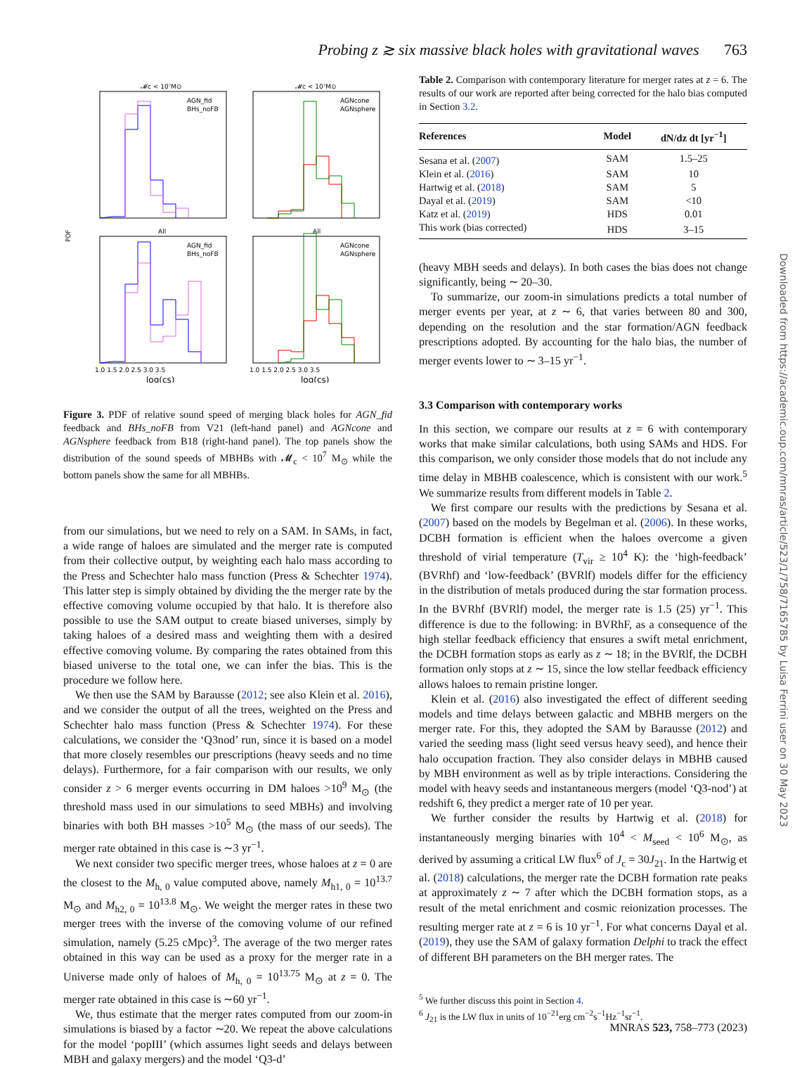Probing z ≳ six massive black holes with gravitational waves 763
PDF
𝓜c < 10⁷M⊙
𝓜c < 10⁷M⊙
All
All
AGN_fid
BHs_noFB
AGNcone
AGNsphere
AGN_fid
BHs_noFB
AGNcone
AGNsphere
1.0 1.5 2.0 2.5 3.0 3.5
1.0 1.5 2.0 2.5 3.0 3.5
log(cs)
log(cs)
Figure 3. PDF of relative sound speed of merging black holes for AGN_fid feedback and BHs_noFB from V21 (left-hand panel) and AGNcone and AGNsphere feedback from B18 (right-hand panel). The top panels show the distribution of the sound speeds of MBHBs with 𝓜<sub>c</sub> < 10<sup>7</sup> M<sub>⊙</sub> while the bottom panels show the same for all MBHBs.
from our simulations, but we need to rely on a SAM. In SAMs, in fact, a wide range of haloes are simulated and the merger rate is computed from their collective output, by weighting each halo mass according to the Press and Schechter halo mass function (Press & Schechter 1974). This latter step is simply obtained by dividing the the merger rate by the effective comoving volume occupied by that halo. It is therefore also possible to use the SAM output to create biased universes, simply by taking haloes of a desired mass and weighting them with a desired effective comoving volume. By comparing the rates obtained from this biased universe to the total one, we can infer the bias. This is the procedure we follow here.
We then use the SAM by Barausse (2012; see also Klein et al. 2016), and we consider the output of all the trees, weighted on the Press and Schechter halo mass function (Press & Schechter 1974). For these calculations, we consider the ‘Q3nod’ run, since it is based on a model that more closely resembles our prescriptions (heavy seeds and no time delays). Furthermore, for a fair comparison with our results, we only consider z > 6 merger events occurring in DM haloes >10<sup>9</sup> M<sub>⊙</sub> (the threshold mass used in our simulations to seed MBHs) and involving binaries with both BH masses >10<sup>5</sup> M<sub>⊙</sub> (the mass of our seeds). The merger rate obtained in this case is ∼3 yr<sup>−1</sup>.
We next consider two specific merger trees, whose haloes at z = 0 are the closest to the M<sub>h, 0</sub> value computed above, namely M<sub>h1, 0</sub> = 10<sup>13.7</sup> M<sub>⊙</sub> and M<sub>h2, 0</sub> = 10<sup>13.8</sup> M<sub>⊙</sub>. We weight the merger rates in these two merger trees with the inverse of the comoving volume of our refined simulation, namely (5.25 cMpc)<sup>3</sup>. The average of the two merger rates obtained in this way can be used as a proxy for the merger rate in a Universe made only of haloes of M<sub>h, 0</sub> = 10<sup>13.75</sup> M<sub>⊙</sub> at z = 0. The merger rate obtained in this case is ∼60 yr<sup>−1</sup>.
We, thus estimate that the merger rates computed from our zoom-in simulations is biased by a factor ∼20. We repeat the above calculations for the model ‘popIII’ (which assumes light seeds and delays between MBH and galaxy mergers) and the model ‘Q3-d’
Table 2. Comparison with contemporary literature for merger rates at z = 6. The results of our work are reported after being corrected for the halo bias computed in Section 3.2.
| References | Model | dN/dz dt [yr<sup>−1</sup>] |
| --- | --- | --- |
| Sesana et al. ( 2007 ) | SAM | 1.5–25 |
| Klein et al. ( 2016 ) | SAM | 10 |
| Hartwig et al. ( 2018 ) | SAM | 5 |
| Dayal et al. ( 2019 ) | SAM | <10 |
| Katz et al. ( 2019 ) | HDS | 0.01 |
| This work (bias corrected) | HDS | 3–15 |
(heavy MBH seeds and delays). In both cases the bias does not change significantly, being ∼ 20–30.
To summarize, our zoom-in simulations predicts a total number of merger events per year, at z ∼ 6, that varies between 80 and 300, depending on the resolution and the star formation/AGN feedback prescriptions adopted. By accounting for the halo bias, the number of merger events lower to ∼ 3–15 yr<sup>−1</sup>.
3.3 Comparison with contemporary works
In this section, we compare our results at z = 6 with contemporary works that make similar calculations, both using SAMs and HDS. For this comparison, we only consider those models that do not include any time delay in MBHB coalescence, which is consistent with our work.<sup>5</sup> We summarize results from different models in Table 2.
We first compare our results with the predictions by Sesana et al. (2007) based on the models by Begelman et al. (2006). In these works, DCBH formation is efficient when the haloes overcome a given threshold of virial temperature (T<sub>vir</sub> ≥ 10<sup>4</sup> K): the ‘high-feedback’ (BVRhf) and ‘low-feedback’ (BVRlf) models differ for the efficiency in the distribution of metals produced during the star formation process. In the BVRhf (BVRlf) model, the merger rate is 1.5 (25) yr<sup>−1</sup>. This difference is due to the following: in BVRhF, as a consequence of the high stellar feedback efficiency that ensures a swift metal enrichment, the DCBH formation stops as early as z ∼ 18; in the BVRlf, the DCBH formation only stops at z ∼ 15, since the low stellar feedback efficiency allows haloes to remain pristine longer.
Klein et al. (2016) also investigated the effect of different seeding models and time delays between galactic and MBHB mergers on the merger rate. For this, they adopted the SAM by Barausse (2012) and varied the seeding mass (light seed versus heavy seed), and hence their halo occupation fraction. They also consider delays in MBHB caused by MBH environment as well as by triple interactions. Considering the model with heavy seeds and instantaneous mergers (model ‘Q3-nod’) at redshift 6, they predict a merger rate of 10 per year.
We further consider the results by Hartwig et al. (2018) for instantaneously merging binaries with 10<sup>4</sup> < M<sub>seed</sub> < 10<sup>6</sup> M<sub>⊙</sub>, as derived by assuming a critical LW flux<sup>6</sup> of J<sub>c</sub> = 30J<sub>21</sub>. In the Hartwig et al. (2018) calculations, the merger rate the DCBH formation rate peaks at approximately z ∼ 7 after which the DCBH formation stops, as a result of the metal enrichment and cosmic reionization processes. The resulting merger rate at z = 6 is 10 yr<sup>−1</sup>. For what concerns Dayal et al. (2019), they use the SAM of galaxy formation Delphi to track the effect of different BH parameters on the BH merger rates. The
<sup>5</sup> We further discuss this point in Section 4.
<sup>6</sup> J<sub>21</sub> is the LW flux in units of 10<sup>−21</sup>erg cm<sup>−2</sup>s<sup>−1</sup>Hz<sup>−1</sup>sr<sup>−1</sup>.
Downloaded from https://academic.oup.com/mnras/article/523/1/758/7165785 by Luisa Ferrini user on 30 May 2023
MNRAS 523, 758–773 (2023)